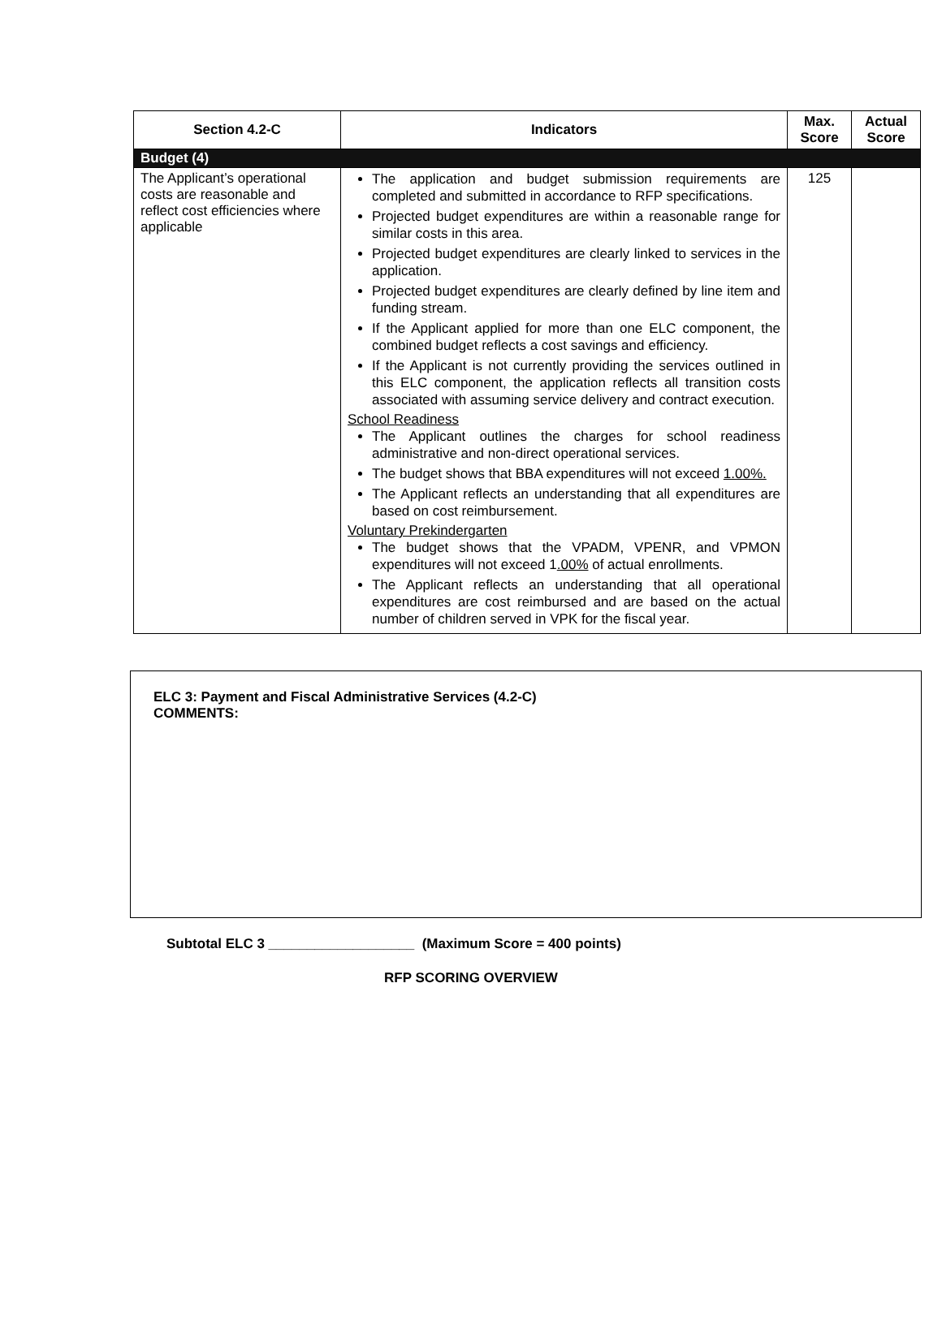| Section 4.2-C | Indicators | Max. Score | Actual Score |
| --- | --- | --- | --- |
| Budget (4) | | | |
| The Applicant’s operational costs are reasonable and reflect cost efficiencies where applicable | The application and budget submission requirements are completed and submitted in accordance to RFP specifications. Projected budget expenditures are within a reasonable range for similar costs in this area. Projected budget expenditures are clearly linked to services in the application. Projected budget expenditures are clearly defined by line item and funding stream. If the Applicant applied for more than one ELC component, the combined budget reflects a cost savings and efficiency. If the Applicant is not currently providing the services outlined in this ELC component, the application reflects all transition costs associated with assuming service delivery and contract execution. School Readiness The Applicant outlines the charges for school readiness administrative and non-direct operational services. The budget shows that BBA expenditures will not exceed 1.00%. The Applicant reflects an understanding that all expenditures are based on cost reimbursement. Voluntary Prekindergarten The budget shows that the VPADM, VPENR, and VPMON expenditures will not exceed 1 .00% of actual enrollments. The Applicant reflects an understanding that all operational expenditures are cost reimbursed and are based on the actual number of children served in VPK for the fiscal year. | 125 | |
ELC 3: Payment and Fiscal Administrative Services (4.2-C)
COMMENTS:
Subtotal ELC 3 ___________________ (Maximum Score = 400 points)
RFP SCORING OVERVIEW